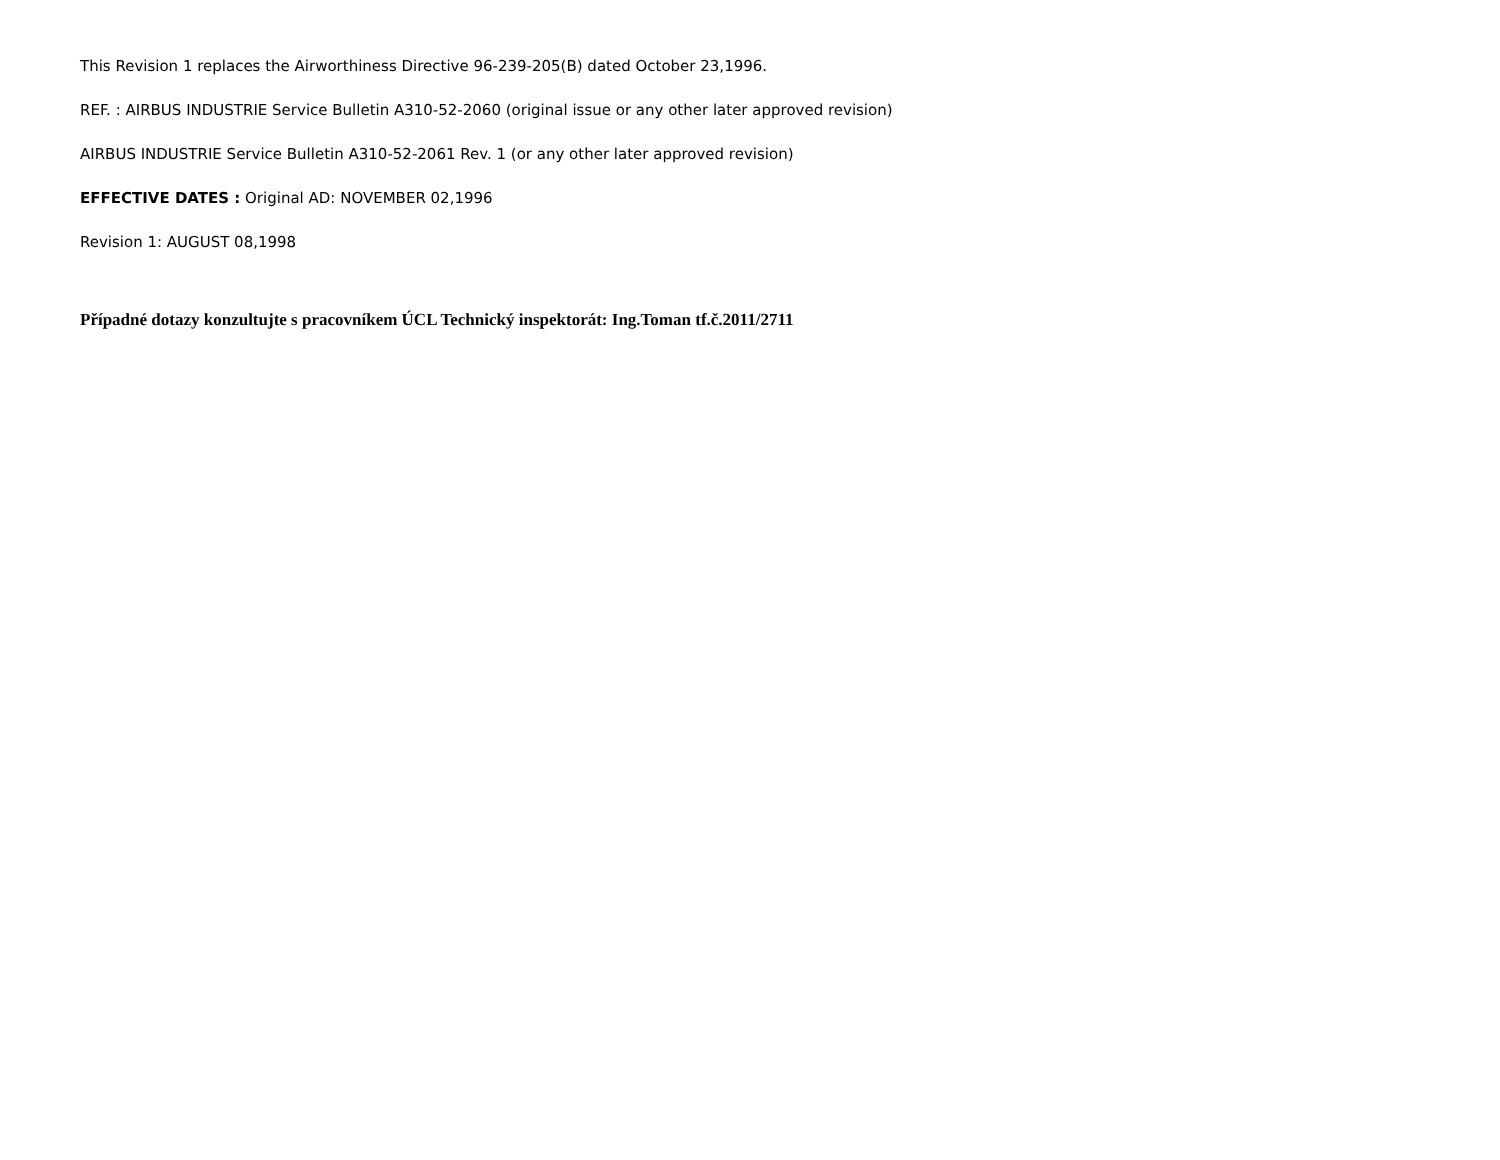This Revision 1 replaces the Airworthiness Directive 96-239-205(B) dated October 23,1996.
REF. : AIRBUS INDUSTRIE Service Bulletin A310-52-2060 (original issue or any other later approved revision)
AIRBUS INDUSTRIE Service Bulletin A310-52-2061 Rev. 1 (or any other later approved revision)
EFFECTIVE DATES : Original AD: NOVEMBER 02,1996
Revision 1: AUGUST 08,1998
Případné dotazy konzultujte s pracovníkem ÚCL Technický inspektorát: Ing.Toman tf.č.2011/2711